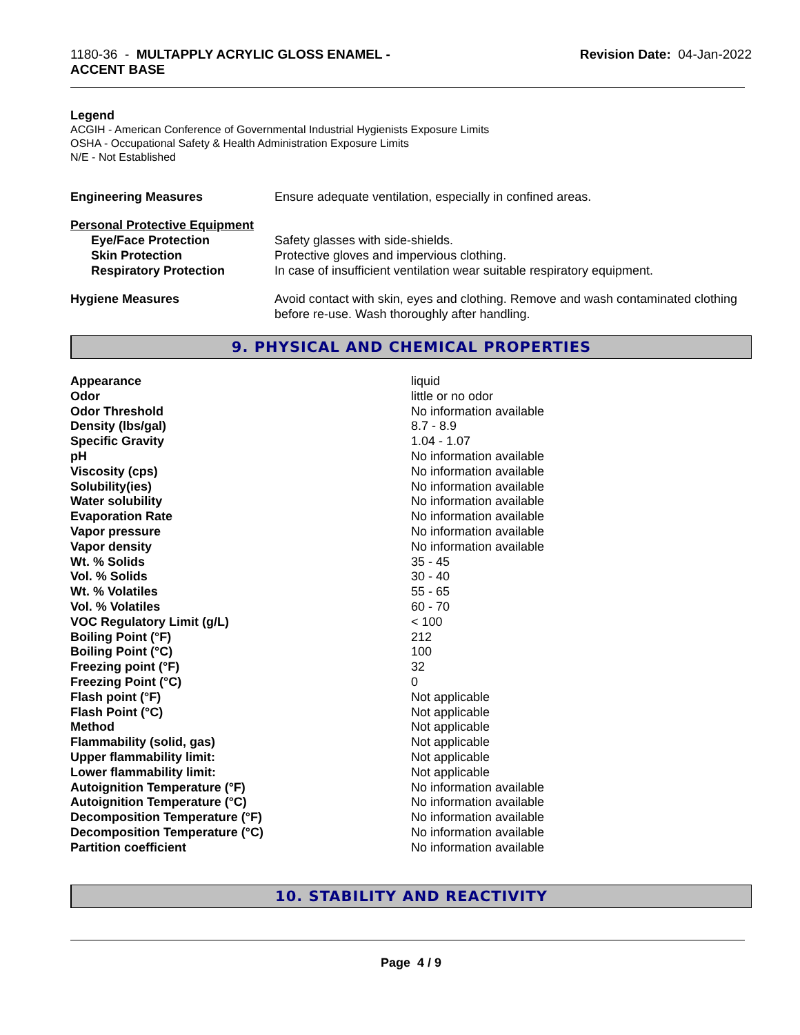1180-36 - MULTAPPLY ACRYLIC GLOSS ENAMEL -
ACCENT BASE
Revision Date: 04-Jan-2022
Legend
ACGIH - American Conference of Governmental Industrial Hygienists Exposure Limits
OSHA - Occupational Safety & Health Administration Exposure Limits
N/E - Not Established
| Engineering Measures | Ensure adequate ventilation, especially in confined areas. |
| Personal Protective Equipment | |
| Eye/Face Protection | Safety glasses with side-shields. |
| Skin Protection | Protective gloves and impervious clothing. |
| Respiratory Protection | In case of insufficient ventilation wear suitable respiratory equipment. |
| Hygiene Measures | Avoid contact with skin, eyes and clothing. Remove and wash contaminated clothing before re-use. Wash thoroughly after handling. |
9. PHYSICAL AND CHEMICAL PROPERTIES
| Appearance | liquid |
| Odor | little or no odor |
| Odor Threshold | No information available |
| Density (lbs/gal) | 8.7 - 8.9 |
| Specific Gravity | 1.04 - 1.07 |
| pH | No information available |
| Viscosity (cps) | No information available |
| Solubility(ies) | No information available |
| Water solubility | No information available |
| Evaporation Rate | No information available |
| Vapor pressure | No information available |
| Vapor density | No information available |
| Wt. % Solids | 35 - 45 |
| Vol. % Solids | 30 - 40 |
| Wt. % Volatiles | 55 - 65 |
| Vol. % Volatiles | 60 - 70 |
| VOC Regulatory Limit (g/L) | < 100 |
| Boiling Point (°F) | 212 |
| Boiling Point (°C) | 100 |
| Freezing point (°F) | 32 |
| Freezing Point (°C) | 0 |
| Flash point (°F) | Not applicable |
| Flash Point (°C) | Not applicable |
| Method | Not applicable |
| Flammability (solid, gas) | Not applicable |
| Upper flammability limit: | Not applicable |
| Lower flammability limit: | Not applicable |
| Autoignition Temperature (°F) | No information available |
| Autoignition Temperature (°C) | No information available |
| Decomposition Temperature (°F) | No information available |
| Decomposition Temperature (°C) | No information available |
| Partition coefficient | No information available |
10. STABILITY AND REACTIVITY
Page 4 / 9